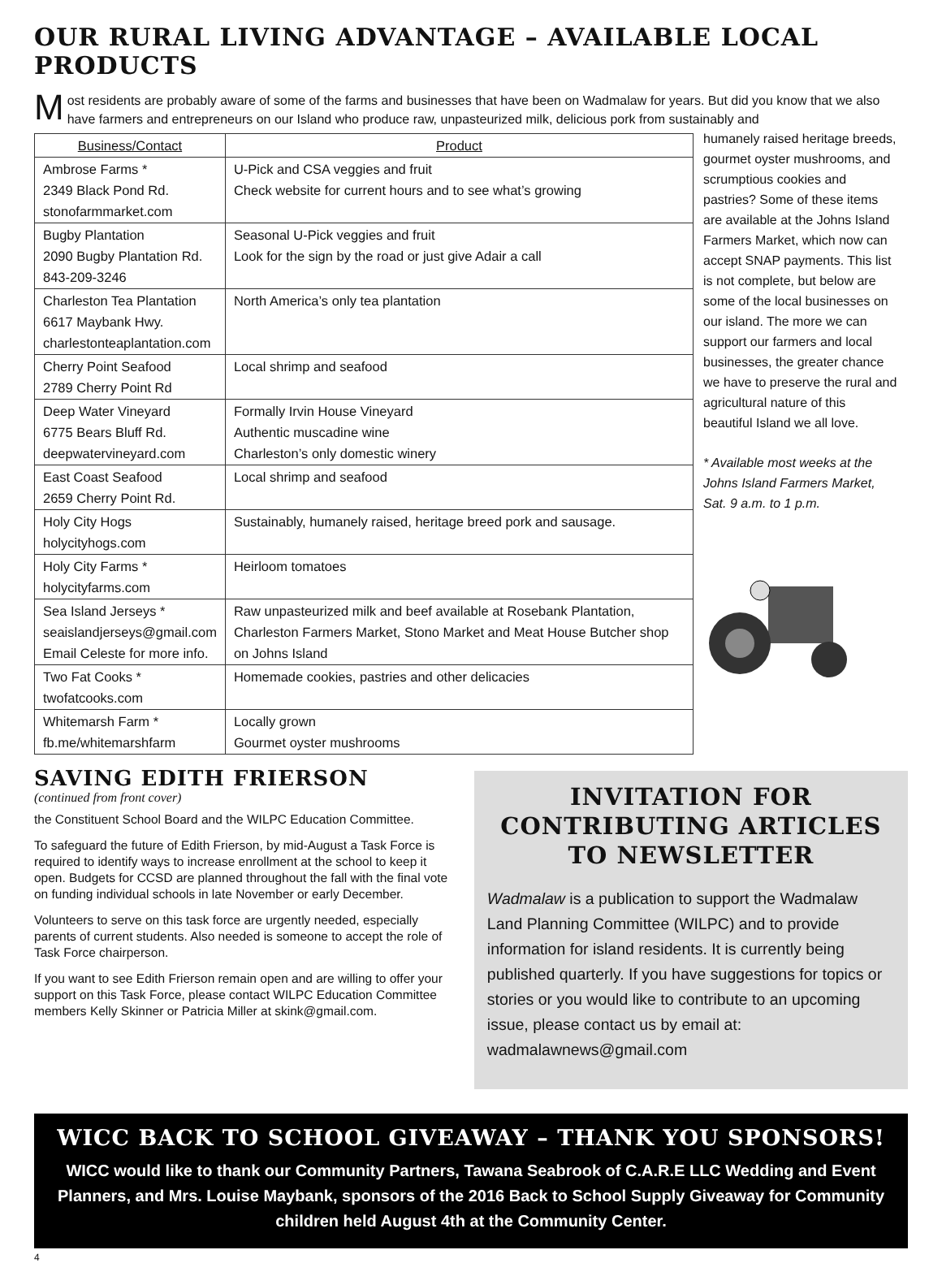OUR RURAL LIVING ADVANTAGE – AVAILABLE LOCAL PRODUCTS
Most residents are probably aware of some of the farms and businesses that have been on Wadmalaw for years. But did you know that we also have farmers and entrepreneurs on our Island who produce raw, unpasteurized milk, delicious pork from sustainably and
| Business/Contact | Product |
| --- | --- |
| Ambrose Farms * 2349 Black Pond Rd. stonofarmmarket.com | U-Pick and CSA veggies and fruit Check website for current hours and to see what’s growing |
| Bugby Plantation 2090 Bugby Plantation Rd. 843-209-3246 | Seasonal U-Pick veggies and fruit Look for the sign by the road or just give Adair a call |
| Charleston Tea Plantation 6617 Maybank Hwy. charlestonteaplantation.com | North America’s only tea plantation |
| Cherry Point Seafood 2789 Cherry Point Rd | Local shrimp and seafood |
| Deep Water Vineyard 6775 Bears Bluff Rd. deepwatervineyard.com | Formally Irvin House Vineyard Authentic muscadine wine Charleston’s only domestic winery |
| East Coast Seafood 2659 Cherry Point Rd. | Local shrimp and seafood |
| Holy City Hogs holycityhogs.com | Sustainably, humanely raised, heritage breed pork and sausage. |
| Holy City Farms * holycityfarms.com | Heirloom tomatoes |
| Sea Island Jerseys * seaislandjerseys@gmail.com Email Celeste for more info. | Raw unpasteurized milk and beef available at Rosebank Plantation, Charleston Farmers Market, Stono Market and Meat House Butcher shop on Johns Island |
| Two Fat Cooks * twofatcooks.com | Homemade cookies, pastries and other delicacies |
| Whitemarsh Farm * fb.me/whitemarshfarm | Locally grown Gourmet oyster mushrooms |
humanely raised heritage breeds, gourmet oyster mushrooms, and scrumptious cookies and pastries? Some of these items are available at the Johns Island Farmers Market, which now can accept SNAP payments. This list is not complete, but below are some of the local businesses on our island. The more we can support our farmers and local businesses, the greater chance we have to preserve the rural and agricultural nature of this beautiful Island we all love.
* Available most weeks at the Johns Island Farmers Market, Sat. 9 a.m. to 1 p.m.
SAVING EDITH FRIERSON
(continued from front cover)
the Constituent School Board and the WILPC Education Committee.
To safeguard the future of Edith Frierson, by mid-August a Task Force is required to identify ways to increase enrollment at the school to keep it open. Budgets for CCSD are planned throughout the fall with the final vote on funding individual schools in late November or early December.
Volunteers to serve on this task force are urgently needed, especially parents of current students. Also needed is someone to accept the role of Task Force chairperson.
If you want to see Edith Frierson remain open and are willing to offer your support on this Task Force, please contact WILPC Education Committee members Kelly Skinner or Patricia Miller at skink@gmail.com.
INVITATION FOR CONTRIBUTING ARTICLES TO NEWSLETTER
Wadmalaw is a publication to support the Wadmalaw Land Planning Committee (WILPC) and to provide information for island residents. It is currently being published quarterly. If you have suggestions for topics or stories or you would like to contribute to an upcoming issue, please contact us by email at: wadmalawnews@gmail.com
WICC BACK TO SCHOOL GIVEAWAY – THANK YOU SPONSORS!
WICC would like to thank our Community Partners, Tawana Seabrook of C.A.R.E LLC Wedding and Event Planners, and Mrs. Louise Maybank, sponsors of the 2016 Back to School Supply Giveaway for Community children held August 4th at the Community Center.
4